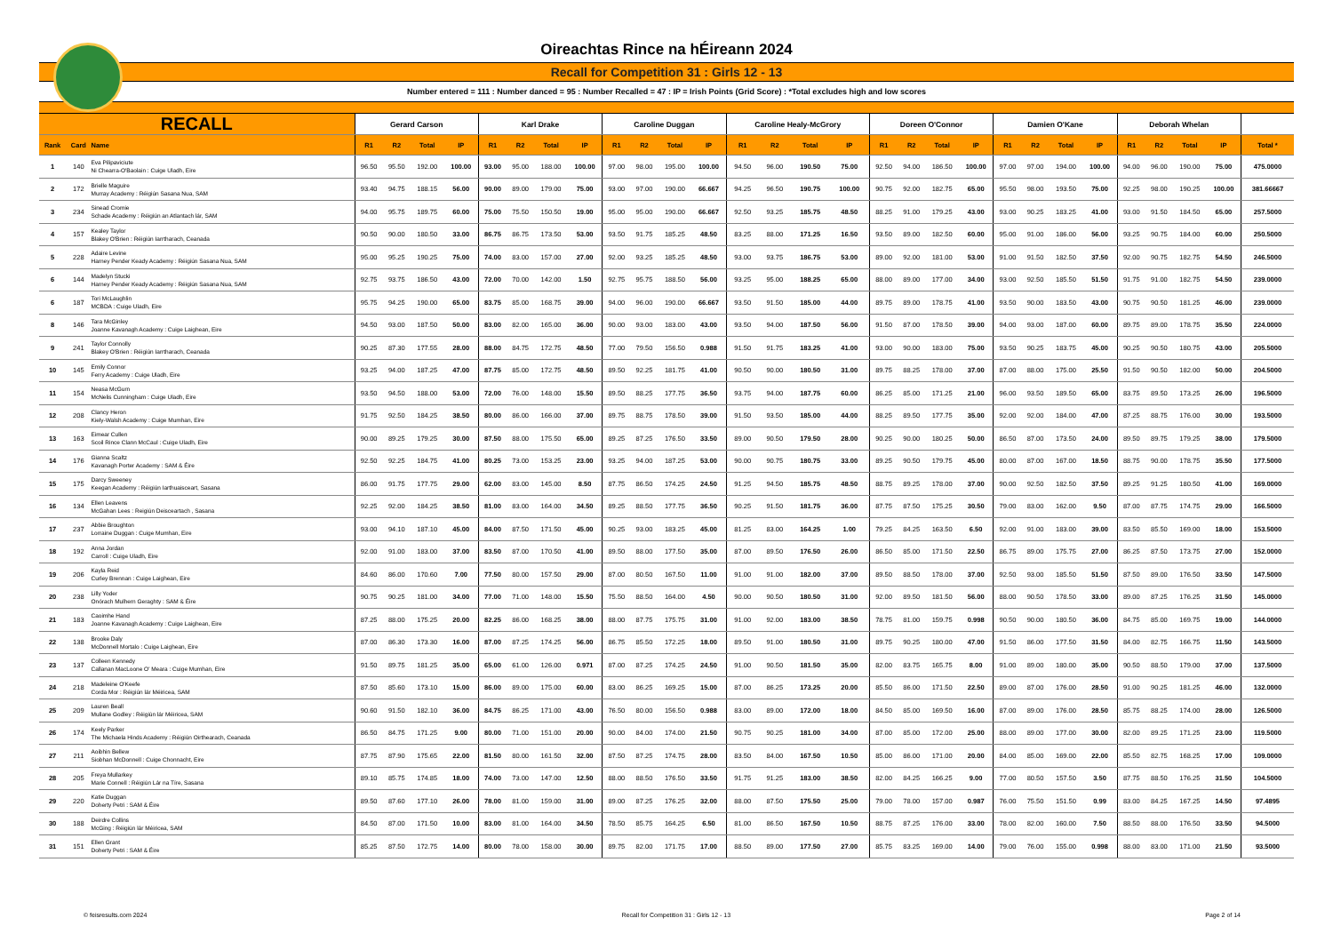Oireachtas Rince na hÉireann 2024
Recall for Competition 31 : Girls 12 - 13
Number entered = 111 : Number danced = 95 : Number Recalled = 47 : IP = Irish Points (Grid Score) : *Total excludes high and low scores
| RECALL | | | Gerard Carson | | | | Karl Drake | | | | Caroline Duggan | | | | Caroline Healy-McGrory | | | | Doreen O'Connor | | | | Damien O'Kane | | | | Deborah Whelan | | | | |
| --- | --- | --- | --- | --- | --- | --- | --- | --- | --- | --- | --- | --- | --- | --- | --- | --- | --- | --- | --- | --- | --- | --- | --- | --- | --- | --- | --- | --- | --- | --- | --- |
| Rank | Card | Name | R1 | R2 | Total | IP | R1 | R2 | Total | IP | R1 | R2 | Total | IP | R1 | R2 | Total | IP | R1 | R2 | Total | IP | R1 | R2 | Total | IP | R1 | R2 | Total | IP | Total * |
| 1 | 140 | Eva Pilipaviciute Ni Chearra-O'Baolain : Cuige Uladh, Eire | 96.50 | 95.50 | 192.00 | 100.00 | 93.00 | 95.00 | 188.00 | 100.00 | 97.00 | 98.00 | 195.00 | 100.00 | 94.50 | 96.00 | 190.50 | 75.00 | 92.50 | 94.00 | 186.50 | 100.00 | 97.00 | 97.00 | 194.00 | 100.00 | 94.00 | 96.00 | 190.00 | 75.00 | 475.0000 |
| 2 | 172 | Brielle Maguire Murray Academy : Réigiún Sasana Nua, SAM | 93.40 | 94.75 | 188.15 | 56.00 | 90.00 | 89.00 | 179.00 | 75.00 | 93.00 | 97.00 | 190.00 | 66.667 | 94.25 | 96.50 | 190.75 | 100.00 | 90.75 | 92.00 | 182.75 | 65.00 | 95.50 | 98.00 | 193.50 | 75.00 | 92.25 | 98.00 | 190.25 | 100.00 | 381.66667 |
| 3 | 234 | Sinead Cromie Schade Academy : Réigiún an Atlantach lár, SAM | 94.00 | 95.75 | 189.75 | 60.00 | 75.00 | 75.50 | 150.50 | 19.00 | 95.00 | 95.00 | 190.00 | 66.667 | 92.50 | 93.25 | 185.75 | 48.50 | 88.25 | 91.00 | 179.25 | 43.00 | 93.00 | 90.25 | 183.25 | 41.00 | 93.00 | 91.50 | 184.50 | 65.00 | 257.5000 |
| 4 | 157 | Kealey Taylor Blakey O'Brien : Réigiún Iarrtharach, Ceanada | 90.50 | 90.00 | 180.50 | 33.00 | 86.75 | 86.75 | 173.50 | 53.00 | 93.50 | 91.75 | 185.25 | 48.50 | 83.25 | 88.00 | 171.25 | 16.50 | 93.50 | 89.00 | 182.50 | 60.00 | 95.00 | 91.00 | 186.00 | 56.00 | 93.25 | 90.75 | 184.00 | 60.00 | 250.5000 |
| 5 | 228 | Adaire Levine Harney Pender Keady Academy : Réigiún Sasana Nua, SAM | 95.00 | 95.25 | 190.25 | 75.00 | 74.00 | 83.00 | 157.00 | 27.00 | 92.00 | 93.25 | 185.25 | 48.50 | 93.00 | 93.75 | 186.75 | 53.00 | 89.00 | 92.00 | 181.00 | 53.00 | 91.00 | 91.50 | 182.50 | 37.50 | 92.00 | 90.75 | 182.75 | 54.50 | 246.5000 |
| 6 | 144 | Madelyn Stucki Harney Pender Keady Academy : Réigiún Sasana Nua, SAM | 92.75 | 93.75 | 186.50 | 43.00 | 72.00 | 70.00 | 142.00 | 1.50 | 92.75 | 95.75 | 188.50 | 56.00 | 93.25 | 95.00 | 188.25 | 65.00 | 88.00 | 89.00 | 177.00 | 34.00 | 93.00 | 92.50 | 185.50 | 51.50 | 91.75 | 91.00 | 182.75 | 54.50 | 239.0000 |
| 6 | 187 | Tori McLaughlin MCBDA : Cuige Uladh, Eire | 95.75 | 94.25 | 190.00 | 65.00 | 83.75 | 85.00 | 168.75 | 39.00 | 94.00 | 96.00 | 190.00 | 66.667 | 93.50 | 91.50 | 185.00 | 44.00 | 89.75 | 89.00 | 178.75 | 41.00 | 93.50 | 90.00 | 183.50 | 43.00 | 90.75 | 90.50 | 181.25 | 46.00 | 239.0000 |
| 8 | 146 | Tara McGinley Joanne Kavanagh Academy : Cuige Laighean, Eire | 94.50 | 93.00 | 187.50 | 50.00 | 83.00 | 82.00 | 165.00 | 36.00 | 90.00 | 93.00 | 183.00 | 43.00 | 93.50 | 94.00 | 187.50 | 56.00 | 91.50 | 87.00 | 178.50 | 39.00 | 94.00 | 93.00 | 187.00 | 60.00 | 89.75 | 89.00 | 178.75 | 35.50 | 224.0000 |
| 9 | 241 | Taylor Connolly Blakey O'Brien : Réigiún Iarrtharach, Ceanada | 90.25 | 87.30 | 177.55 | 28.00 | 88.00 | 84.75 | 172.75 | 48.50 | 77.00 | 79.50 | 156.50 | 0.988 | 91.50 | 91.75 | 183.25 | 41.00 | 93.00 | 90.00 | 183.00 | 75.00 | 93.50 | 90.25 | 183.75 | 45.00 | 90.25 | 90.50 | 180.75 | 43.00 | 205.5000 |
| 10 | 145 | Emily Connor Ferry Academy : Cuige Uladh, Eire | 93.25 | 94.00 | 187.25 | 47.00 | 87.75 | 85.00 | 172.75 | 48.50 | 89.50 | 92.25 | 181.75 | 41.00 | 90.50 | 90.00 | 180.50 | 31.00 | 89.75 | 88.25 | 178.00 | 37.00 | 87.00 | 88.00 | 175.00 | 25.50 | 91.50 | 90.50 | 182.00 | 50.00 | 204.5000 |
| 11 | 154 | Neasa McGurn McNelis Cunningham : Cuige Uladh, Eire | 93.50 | 94.50 | 188.00 | 53.00 | 72.00 | 76.00 | 148.00 | 15.50 | 89.50 | 88.25 | 177.75 | 36.50 | 93.75 | 94.00 | 187.75 | 60.00 | 86.25 | 85.00 | 171.25 | 21.00 | 96.00 | 93.50 | 189.50 | 65.00 | 83.75 | 89.50 | 173.25 | 26.00 | 196.5000 |
| 12 | 208 | Clancy Heron Kiely-Walsh Academy : Cuige Mumhan, Eire | 91.75 | 92.50 | 184.25 | 38.50 | 80.00 | 86.00 | 166.00 | 37.00 | 89.75 | 88.75 | 178.50 | 39.00 | 91.50 | 93.50 | 185.00 | 44.00 | 88.25 | 89.50 | 177.75 | 35.00 | 92.00 | 92.00 | 184.00 | 47.00 | 87.25 | 88.75 | 176.00 | 30.00 | 193.5000 |
| 13 | 163 | Eimear Cullen Scoil Rince Clann McCaul : Cuige Uladh, Eire | 90.00 | 89.25 | 179.25 | 30.00 | 87.50 | 88.00 | 175.50 | 65.00 | 89.25 | 87.25 | 176.50 | 33.50 | 89.00 | 90.50 | 179.50 | 28.00 | 90.25 | 90.00 | 180.25 | 50.00 | 86.50 | 87.00 | 173.50 | 24.00 | 89.50 | 89.75 | 179.25 | 38.00 | 179.5000 |
| 14 | 176 | Gianna Scaltz Kavanagh Porter Academy : SAM & Éire | 92.50 | 92.25 | 184.75 | 41.00 | 80.25 | 73.00 | 153.25 | 23.00 | 93.25 | 94.00 | 187.25 | 53.00 | 90.00 | 90.75 | 180.75 | 33.00 | 89.25 | 90.50 | 179.75 | 45.00 | 80.00 | 87.00 | 167.00 | 18.50 | 88.75 | 90.00 | 178.75 | 35.50 | 177.5000 |
| 15 | 175 | Darcy Sweeney Keegan Academy : Réigiún Iarthuaisceart, Sasana | 86.00 | 91.75 | 177.75 | 29.00 | 62.00 | 83.00 | 145.00 | 8.50 | 87.75 | 86.50 | 174.25 | 24.50 | 91.25 | 94.50 | 185.75 | 48.50 | 88.75 | 89.25 | 178.00 | 37.00 | 90.00 | 92.50 | 182.50 | 37.50 | 89.25 | 91.25 | 180.50 | 41.00 | 169.0000 |
| 16 | 134 | Ellen Leavens McGahan Lees : Reigiún Deisceartach , Sasana | 92.25 | 92.00 | 184.25 | 38.50 | 81.00 | 83.00 | 164.00 | 34.50 | 89.25 | 88.50 | 177.75 | 36.50 | 90.25 | 91.50 | 181.75 | 36.00 | 87.75 | 87.50 | 175.25 | 30.50 | 79.00 | 83.00 | 162.00 | 9.50 | 87.00 | 87.75 | 174.75 | 29.00 | 166.5000 |
| 17 | 237 | Abbie Broughton Lorraine Duggan : Cuige Mumhan, Eire | 93.00 | 94.10 | 187.10 | 45.00 | 84.00 | 87.50 | 171.50 | 45.00 | 90.25 | 93.00 | 183.25 | 45.00 | 81.25 | 83.00 | 164.25 | 1.00 | 79.25 | 84.25 | 163.50 | 6.50 | 92.00 | 91.00 | 183.00 | 39.00 | 83.50 | 85.50 | 169.00 | 18.00 | 153.5000 |
| 18 | 192 | Anna Jordan Carroll : Cuige Uladh, Eire | 92.00 | 91.00 | 183.00 | 37.00 | 83.50 | 87.00 | 170.50 | 41.00 | 89.50 | 88.00 | 177.50 | 35.00 | 87.00 | 89.50 | 176.50 | 26.00 | 86.50 | 85.00 | 171.50 | 22.50 | 86.75 | 89.00 | 175.75 | 27.00 | 86.25 | 87.50 | 173.75 | 27.00 | 152.0000 |
| 19 | 206 | Kayla Reid Curley Brennan : Cuige Laighean, Eire | 84.60 | 86.00 | 170.60 | 7.00 | 77.50 | 80.00 | 157.50 | 29.00 | 87.00 | 80.50 | 167.50 | 11.00 | 91.00 | 91.00 | 182.00 | 37.00 | 89.50 | 88.50 | 178.00 | 37.00 | 92.50 | 93.00 | 185.50 | 51.50 | 87.50 | 89.00 | 176.50 | 33.50 | 147.5000 |
| 20 | 238 | Lilly Yoder Onórach Mulhern Geraghty : SAM & Éire | 90.75 | 90.25 | 181.00 | 34.00 | 77.00 | 71.00 | 148.00 | 15.50 | 75.50 | 88.50 | 164.00 | 4.50 | 90.00 | 90.50 | 180.50 | 31.00 | 92.00 | 89.50 | 181.50 | 56.00 | 88.00 | 90.50 | 178.50 | 33.00 | 89.00 | 87.25 | 176.25 | 31.50 | 145.0000 |
| 21 | 183 | Caoimhe Hand Joanne Kavanagh Academy : Cuige Laighean, Eire | 87.25 | 88.00 | 175.25 | 20.00 | 82.25 | 86.00 | 168.25 | 38.00 | 88.00 | 87.75 | 175.75 | 31.00 | 91.00 | 92.00 | 183.00 | 38.50 | 78.75 | 81.00 | 159.75 | 0.998 | 90.50 | 90.00 | 180.50 | 36.00 | 84.75 | 85.00 | 169.75 | 19.00 | 144.0000 |
| 22 | 138 | Brooke Daly McDonnell Mortalo : Cuige Laighean, Eire | 87.00 | 86.30 | 173.30 | 16.00 | 87.00 | 87.25 | 174.25 | 56.00 | 86.75 | 85.50 | 172.25 | 18.00 | 89.50 | 91.00 | 180.50 | 31.00 | 89.75 | 90.25 | 180.00 | 47.00 | 91.50 | 86.00 | 177.50 | 31.50 | 84.00 | 82.75 | 166.75 | 11.50 | 143.5000 |
| 23 | 137 | Colleen Kennedy Callanan MacLoone O' Meara : Cuige Mumhan, Eire | 91.50 | 89.75 | 181.25 | 35.00 | 65.00 | 61.00 | 126.00 | 0.971 | 87.00 | 87.25 | 174.25 | 24.50 | 91.00 | 90.50 | 181.50 | 35.00 | 82.00 | 83.75 | 165.75 | 8.00 | 91.00 | 89.00 | 180.00 | 35.00 | 90.50 | 88.50 | 179.00 | 37.00 | 137.5000 |
| 24 | 218 | Madeleine O'Keefe Corda Mor : Réigiún lár Méiricea, SAM | 87.50 | 85.60 | 173.10 | 15.00 | 86.00 | 89.00 | 175.00 | 60.00 | 83.00 | 86.25 | 169.25 | 15.00 | 87.00 | 86.25 | 173.25 | 20.00 | 85.50 | 86.00 | 171.50 | 22.50 | 89.00 | 87.00 | 176.00 | 28.50 | 91.00 | 90.25 | 181.25 | 46.00 | 132.0000 |
| 25 | 209 | Lauren Beall Mullane Godley : Réigiún lár Méiricea, SAM | 90.60 | 91.50 | 182.10 | 36.00 | 84.75 | 86.25 | 171.00 | 43.00 | 76.50 | 80.00 | 156.50 | 0.988 | 83.00 | 89.00 | 172.00 | 18.00 | 84.50 | 85.00 | 169.50 | 16.00 | 87.00 | 89.00 | 176.00 | 28.50 | 85.75 | 88.25 | 174.00 | 28.00 | 126.5000 |
| 26 | 174 | Keely Parker The Michaela Hinds Academy : Réigiún Oirthearach, Ceanada | 86.50 | 84.75 | 171.25 | 9.00 | 80.00 | 71.00 | 151.00 | 20.00 | 90.00 | 84.00 | 174.00 | 21.50 | 90.75 | 90.25 | 181.00 | 34.00 | 87.00 | 85.00 | 172.00 | 25.00 | 88.00 | 89.00 | 177.00 | 30.00 | 82.00 | 89.25 | 171.25 | 23.00 | 119.5000 |
| 27 | 211 | Aoibhin Bellew Siobhan McDonnell : Cuige Chonnacht, Eire | 87.75 | 87.90 | 175.65 | 22.00 | 81.50 | 80.00 | 161.50 | 32.00 | 87.50 | 87.25 | 174.75 | 28.00 | 83.50 | 84.00 | 167.50 | 10.50 | 85.00 | 86.00 | 171.00 | 20.00 | 84.00 | 85.00 | 169.00 | 22.00 | 85.50 | 82.75 | 168.25 | 17.00 | 109.0000 |
| 28 | 205 | Freya Mullarkey Marie Connell : Réigiún Lár na Tíre, Sasana | 89.10 | 85.75 | 174.85 | 18.00 | 74.00 | 73.00 | 147.00 | 12.50 | 88.00 | 88.50 | 176.50 | 33.50 | 91.75 | 91.25 | 183.00 | 38.50 | 82.00 | 84.25 | 166.25 | 9.00 | 77.00 | 80.50 | 157.50 | 3.50 | 87.75 | 88.50 | 176.25 | 31.50 | 104.5000 |
| 29 | 220 | Katie Duggan Doherty Petri : SAM & Éire | 89.50 | 87.60 | 177.10 | 26.00 | 78.00 | 81.00 | 159.00 | 31.00 | 89.00 | 87.25 | 176.25 | 32.00 | 88.00 | 87.50 | 175.50 | 25.00 | 79.00 | 78.00 | 157.00 | 0.987 | 76.00 | 75.50 | 151.50 | 0.99 | 83.00 | 84.25 | 167.25 | 14.50 | 97.4895 |
| 30 | 188 | Deirdre Collins McGing : Réigiún lár Méiricea, SAM | 84.50 | 87.00 | 171.50 | 10.00 | 83.00 | 81.00 | 164.00 | 34.50 | 78.50 | 85.75 | 164.25 | 6.50 | 81.00 | 86.50 | 167.50 | 10.50 | 88.75 | 87.25 | 176.00 | 33.00 | 78.00 | 82.00 | 160.00 | 7.50 | 88.50 | 88.00 | 176.50 | 33.50 | 94.5000 |
| 31 | 151 | Ellen Grant Doherty Petri : SAM & Éire | 85.25 | 87.50 | 172.75 | 14.00 | 80.00 | 78.00 | 158.00 | 30.00 | 89.75 | 82.00 | 171.75 | 17.00 | 88.50 | 89.00 | 177.50 | 27.00 | 85.75 | 83.25 | 169.00 | 14.00 | 79.00 | 76.00 | 155.00 | 0.998 | 88.00 | 83.00 | 171.00 | 21.50 | 93.5000 |
© feisresults.com 2024 Recall for Competition 31 : Girls 12 - 13 Page 2 of 14